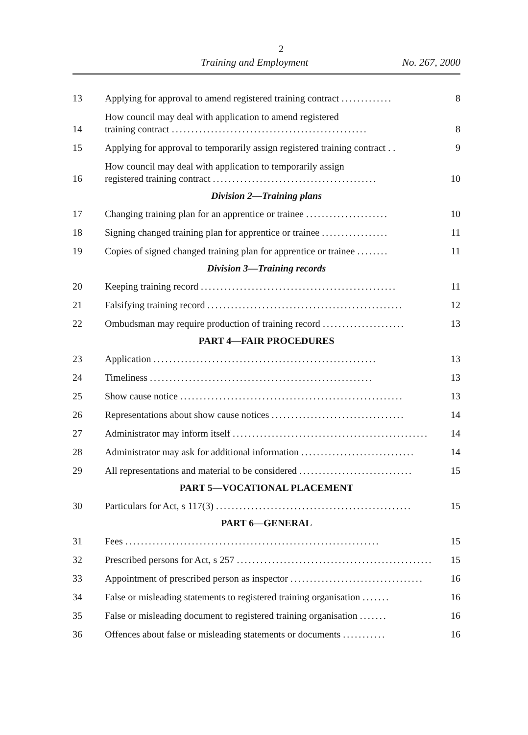2
Training and Employment No. 267, 2000
13
Applying for approval to amend registered training contract .............
8
14
How council may deal with application to amend registered
training contract ..................................................
8
15
Applying for approval to temporarily assign registered training contract . .
9
16
How council may deal with application to temporarily assign
registered training contract ..........................................
10
Division 2—Training plans
17
Changing training plan for an apprentice or trainee .....................
10
18
Signing changed training plan for apprentice or trainee .................
11
19
Copies of signed changed training plan for apprentice or trainee ........
11
Division 3—Training records
20
Keeping training record ..................................................
11
21
Falsifying training record ..................................................
12
22
Ombudsman may require production of training record .....................
13
PART 4—FAIR PROCEDURES
23
Application .........................................................
13
24
Timeliness .........................................................
13
25
Show cause notice .........................................................
13
26
Representations about show cause notices ..................................
14
27
Administrator may inform itself ..................................................
14
28
Administrator may ask for additional information .............................
14
29
All representations and material to be considered .............................
15
PART 5—VOCATIONAL PLACEMENT
30
Particulars for Act, s 117(3) ..................................................
15
PART 6—GENERAL
31
Fees .................................................................
15
32
Prescribed persons for Act, s 257 ..................................................
15
33
Appointment of prescribed person as inspector ..................................
16
34
False or misleading statements to registered training organisation .......
16
35
False or misleading document to registered training organisation .......
16
36
Offences about false or misleading statements or documents ...........
16